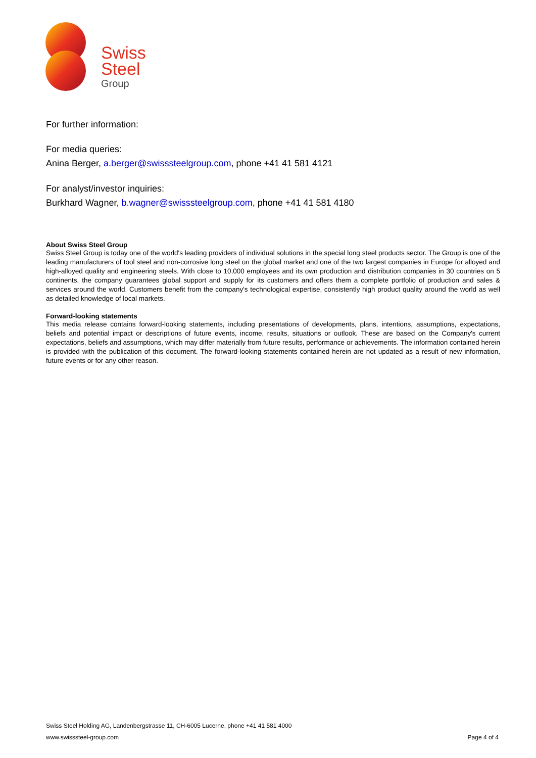Swiss
Steel
Group
For further information:
For media queries:
Anina Berger, a.berger@swisssteelgroup.com, phone +41 41 581 4121
For analyst/investor inquiries:
Burkhard Wagner, b.wagner@swisssteelgroup.com, phone +41 41 581 4180
About Swiss Steel Group
Swiss Steel Group is today one of the world's leading providers of individual solutions in the special long steel products sector. The Group is one of the leading manufacturers of tool steel and non-corrosive long steel on the global market and one of the two largest companies in Europe for alloyed and high-alloyed quality and engineering steels. With close to 10,000 employees and its own production and distribution companies in 30 countries on 5 continents, the company guarantees global support and supply for its customers and offers them a complete portfolio of production and sales & services around the world. Customers benefit from the company's technological expertise, consistently high product quality around the world as well as detailed knowledge of local markets.
Forward-looking statements
This media release contains forward-looking statements, including presentations of developments, plans, intentions, assumptions, expectations, beliefs and potential impact or descriptions of future events, income, results, situations or outlook. These are based on the Company's current expectations, beliefs and assumptions, which may differ materially from future results, performance or achievements. The information contained herein is provided with the publication of this document. The forward-looking statements contained herein are not updated as a result of new information, future events or for any other reason.
Swiss Steel Holding AG, Landenbergstrasse 11, CH-6005 Lucerne, phone +41 41 581 4000
www.swisssteel-group.com Page 4 of 4